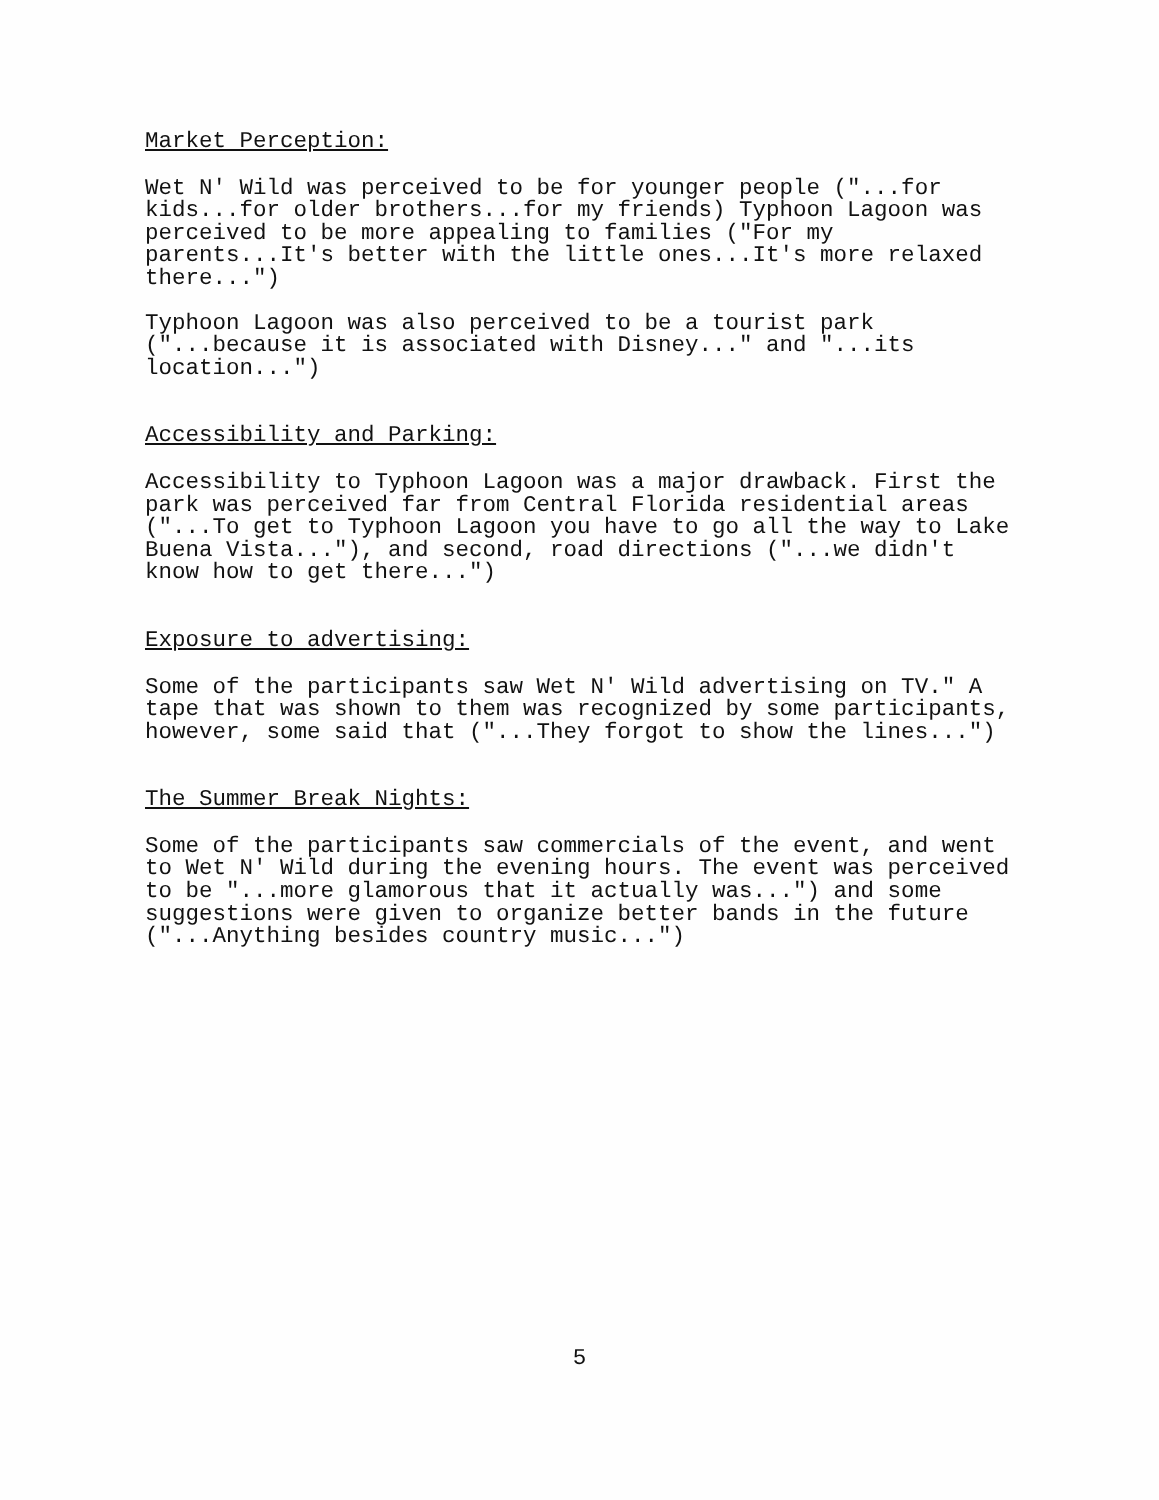Market Perception:
Wet N' Wild was perceived to be for younger people ("...for kids...for older brothers...for my friends) Typhoon Lagoon was perceived to be more appealing to families ("For my parents...It's better with the little ones...It's more relaxed there...")
Typhoon Lagoon was also perceived to be a tourist park ("...because it is associated with Disney..." and "...its location...")
Accessibility and Parking:
Accessibility to Typhoon Lagoon was a major drawback. First the park was perceived far from Central Florida residential areas ("...To get to Typhoon Lagoon you have to go all the way to Lake Buena Vista..."), and second, road directions ("...we didn't know how to get there...")
Exposure to advertising:
Some of the participants saw Wet N' Wild advertising on TV." A tape that was shown to them was recognized by some participants, however, some said that ("...They forgot to show the lines...")
The Summer Break Nights:
Some of the participants saw commercials of the event, and went to Wet N' Wild during the evening hours. The event was perceived to be "...more glamorous that it actually was...") and some suggestions were given to organize better bands in the future ("...Anything besides country music...")
5